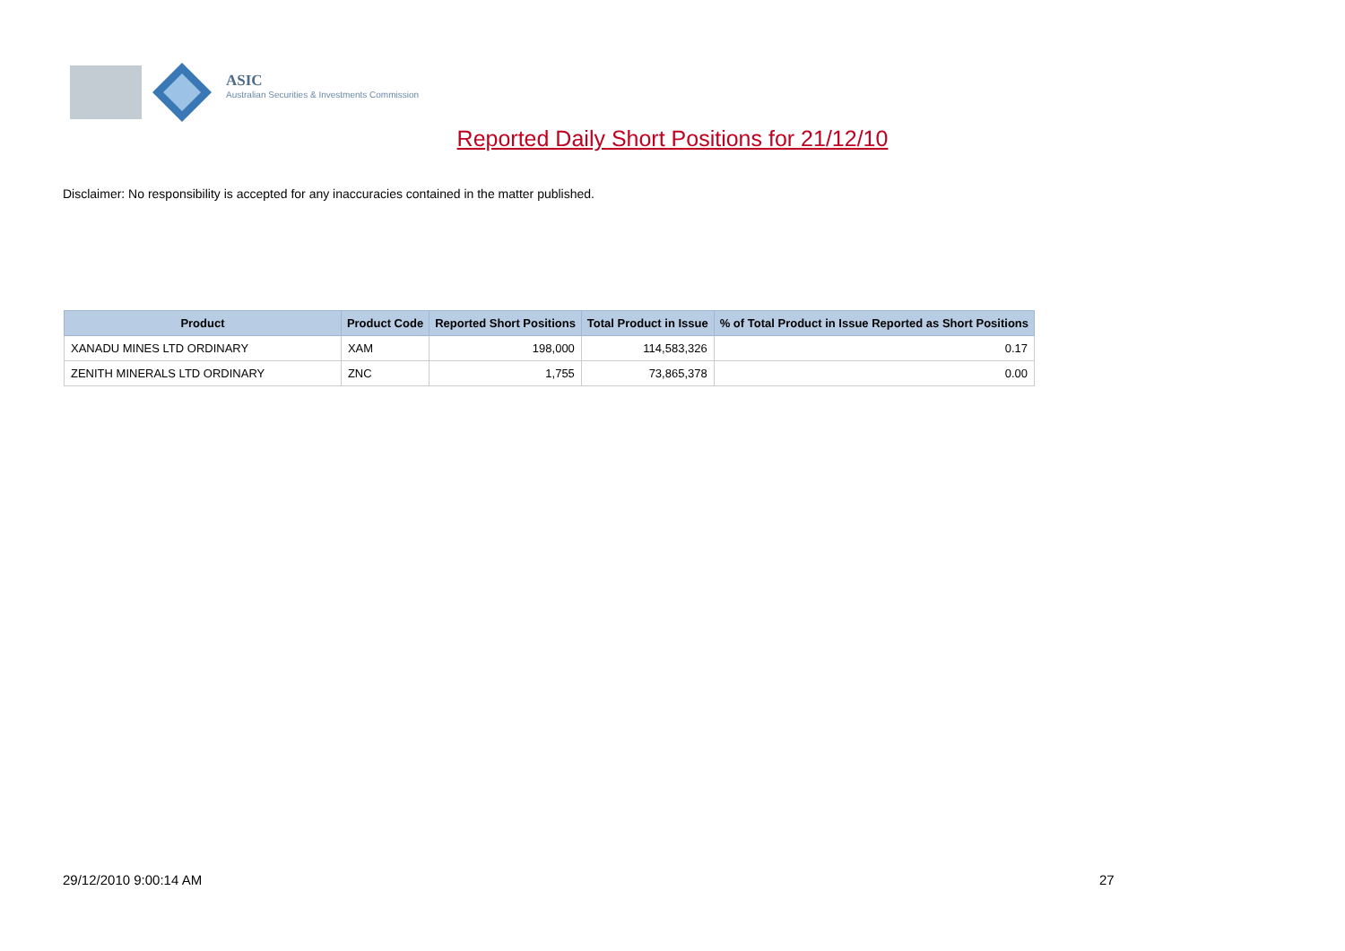ASIC
Australian Securities & Investments Commission
Reported Daily Short Positions for 21/12/10
Disclaimer: No responsibility is accepted for any inaccuracies contained in the matter published.
| Product | Product Code | Reported Short Positions | Total Product in Issue | % of Total Product in Issue Reported as Short Positions |
| --- | --- | --- | --- | --- |
| XANADU MINES LTD ORDINARY | XAM | 198,000 | 114,583,326 | 0.17 |
| ZENITH MINERALS LTD ORDINARY | ZNC | 1,755 | 73,865,378 | 0.00 |
29/12/2010 9:00:14 AM 27